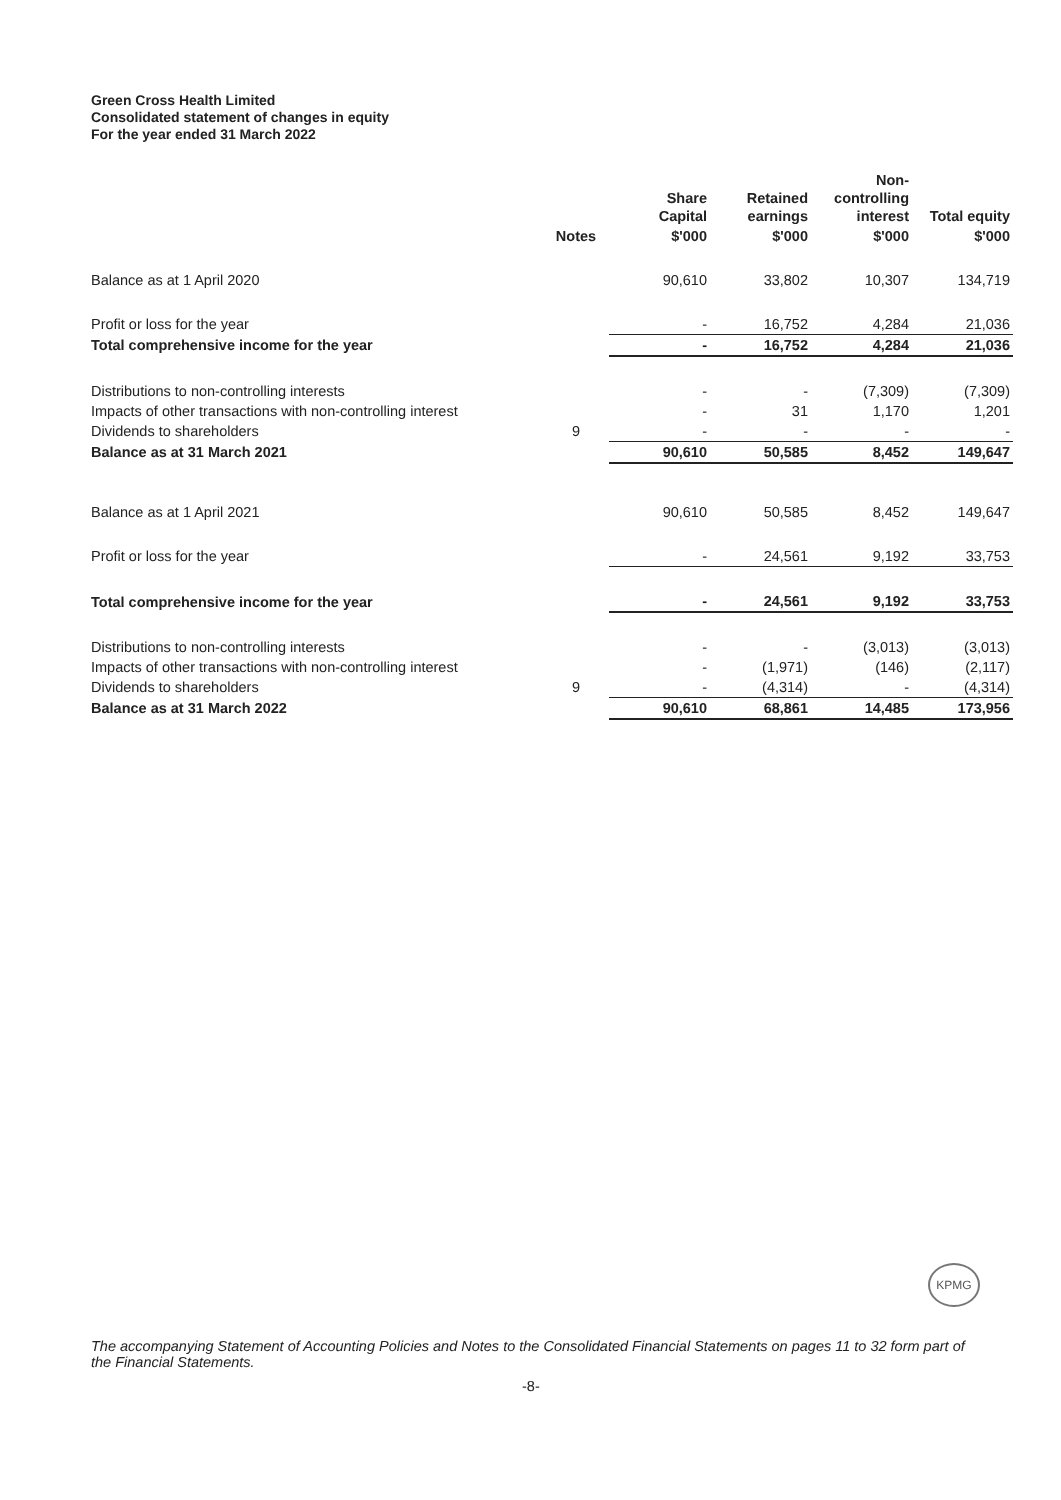Green Cross Health Limited
Consolidated statement of changes in equity
For the year ended 31 March 2022
| | | Share Capital | Retained earnings | Non- controlling interest | Total equity |
| --- | --- | --- | --- | --- | --- |
| | Notes | $'000 | $'000 | $'000 | $'000 |
| Balance as at 1 April 2020 | | 90,610 | 33,802 | 10,307 | 134,719 |
| Profit or loss for the year | | - | 16,752 | 4,284 | 21,036 |
| Total comprehensive income for the year | | - | 16,752 | 4,284 | 21,036 |
| Distributions to non-controlling interests | | - | - | (7,309) | (7,309) |
| Impacts of other transactions with non-controlling interest | | - | 31 | 1,170 | 1,201 |
| Dividends to shareholders | 9 | - | - | - | - |
| Balance as at 31 March 2021 | | 90,610 | 50,585 | 8,452 | 149,647 |
| Balance as at 1 April 2021 | | 90,610 | 50,585 | 8,452 | 149,647 |
| Profit or loss for the year | | - | 24,561 | 9,192 | 33,753 |
| Total comprehensive income for the year | | - | 24,561 | 9,192 | 33,753 |
| Distributions to non-controlling interests | | - | - | (3,013) | (3,013) |
| Impacts of other transactions with non-controlling interest | | - | (1,971) | (146) | (2,117) |
| Dividends to shareholders | 9 | - | (4,314) | - | (4,314) |
| Balance as at 31 March 2022 | | 90,610 | 68,861 | 14,485 | 173,956 |
KPMG
The accompanying Statement of Accounting Policies and Notes to the Consolidated Financial Statements on pages 11 to 32 form part of the Financial Statements.
-8-